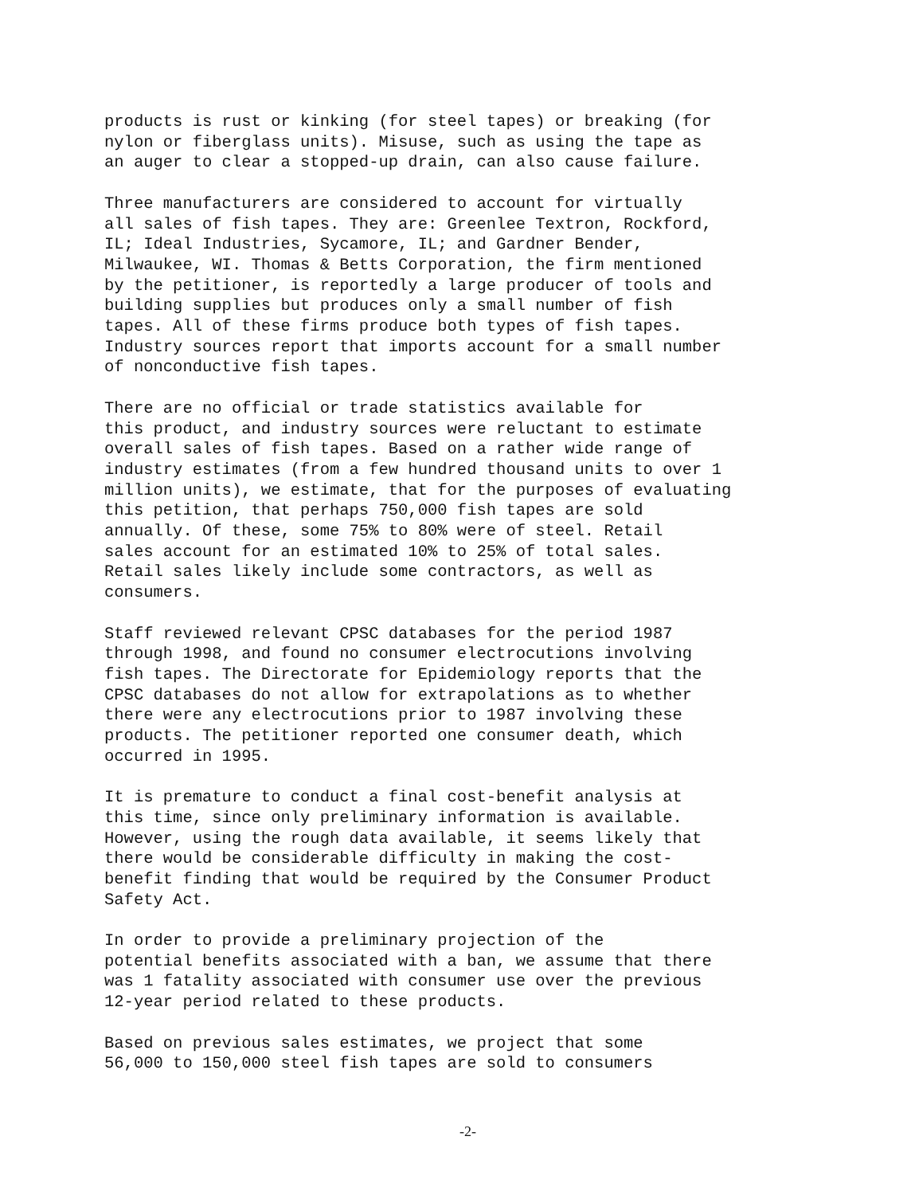products is rust or kinking (for steel tapes) or breaking (for nylon or fiberglass units). Misuse, such as using the tape as an auger to clear a stopped-up drain, can also cause failure.
Three manufacturers are considered to account for virtually all sales of fish tapes. They are: Greenlee Textron, Rockford, IL; Ideal Industries, Sycamore, IL; and Gardner Bender, Milwaukee, WI. Thomas & Betts Corporation, the firm mentioned by the petitioner, is reportedly a large producer of tools and building supplies but produces only a small number of fish tapes. All of these firms produce both types of fish tapes. Industry sources report that imports account for a small number of nonconductive fish tapes.
There are no official or trade statistics available for this product, and industry sources were reluctant to estimate overall sales of fish tapes. Based on a rather wide range of industry estimates (from a few hundred thousand units to over 1 million units), we estimate, that for the purposes of evaluating this petition, that perhaps 750,000 fish tapes are sold annually. Of these, some 75% to 80% were of steel. Retail sales account for an estimated 10% to 25% of total sales. Retail sales likely include some contractors, as well as consumers.
Staff reviewed relevant CPSC databases for the period 1987 through 1998, and found no consumer electrocutions involving fish tapes. The Directorate for Epidemiology reports that the CPSC databases do not allow for extrapolations as to whether there were any electrocutions prior to 1987 involving these products. The petitioner reported one consumer death, which occurred in 1995.
It is premature to conduct a final cost-benefit analysis at this time, since only preliminary information is available. However, using the rough data available, it seems likely that there would be considerable difficulty in making the cost- benefit finding that would be required by the Consumer Product Safety Act.
In order to provide a preliminary projection of the potential benefits associated with a ban, we assume that there was 1 fatality associated with consumer use over the previous 12-year period related to these products.
Based on previous sales estimates, we project that some 56,000 to 150,000 steel fish tapes are sold to consumers
-2-